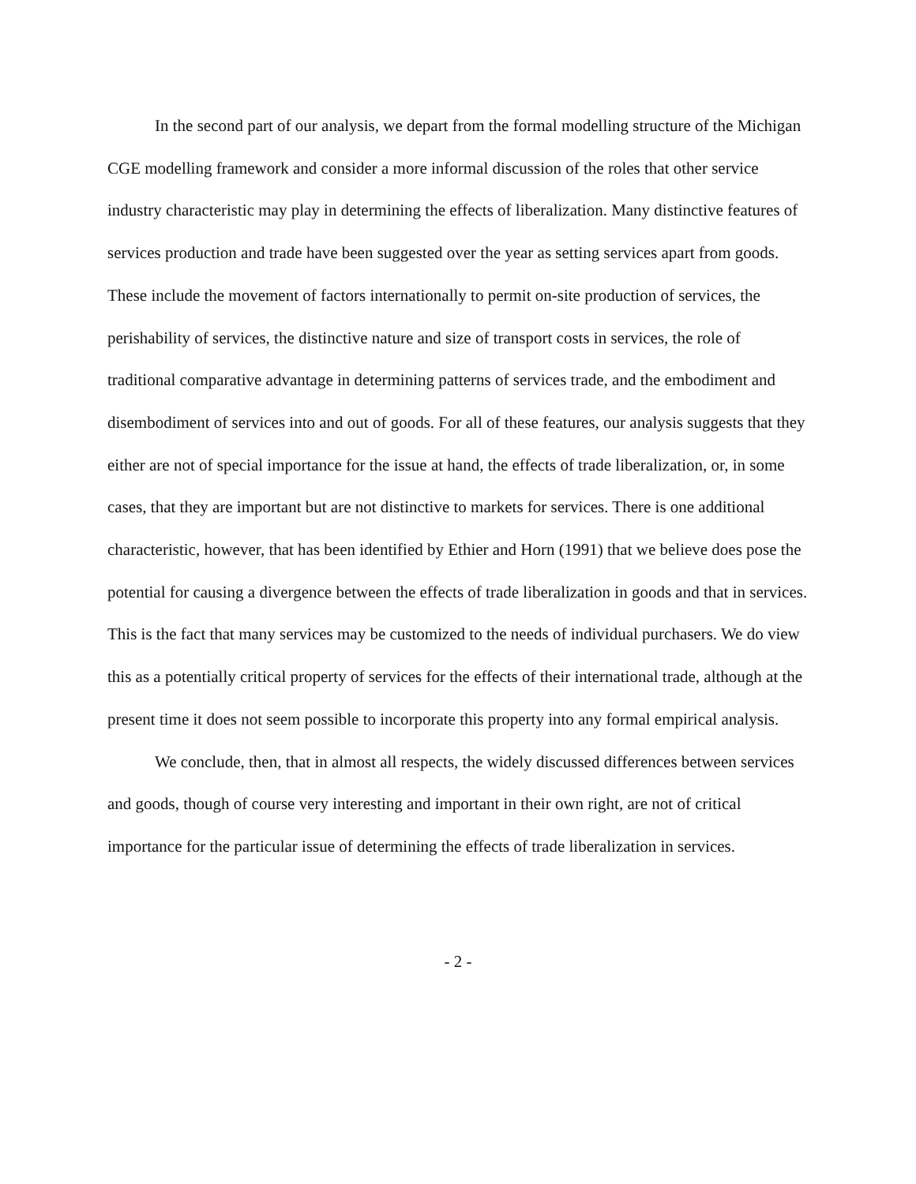In the second part of our analysis, we depart from the formal modelling structure of the Michigan CGE modelling framework and consider a more informal discussion of the roles that other service industry characteristic may play in determining the effects of liberalization. Many distinctive features of services production and trade have been suggested over the year as setting services apart from goods. These include the movement of factors internationally to permit on-site production of services, the perishability of services, the distinctive nature and size of transport costs in services, the role of traditional comparative advantage in determining patterns of services trade, and the embodiment and disembodiment of services into and out of goods. For all of these features, our analysis suggests that they either are not of special importance for the issue at hand, the effects of trade liberalization, or, in some cases, that they are important but are not distinctive to markets for services. There is one additional characteristic, however, that has been identified by Ethier and Horn (1991) that we believe does pose the potential for causing a divergence between the effects of trade liberalization in goods and that in services. This is the fact that many services may be customized to the needs of individual purchasers. We do view this as a potentially critical property of services for the effects of their international trade, although at the present time it does not seem possible to incorporate this property into any formal empirical analysis.
We conclude, then, that in almost all respects, the widely discussed differences between services and goods, though of course very interesting and important in their own right, are not of critical importance for the particular issue of determining the effects of trade liberalization in services.
- 2 -